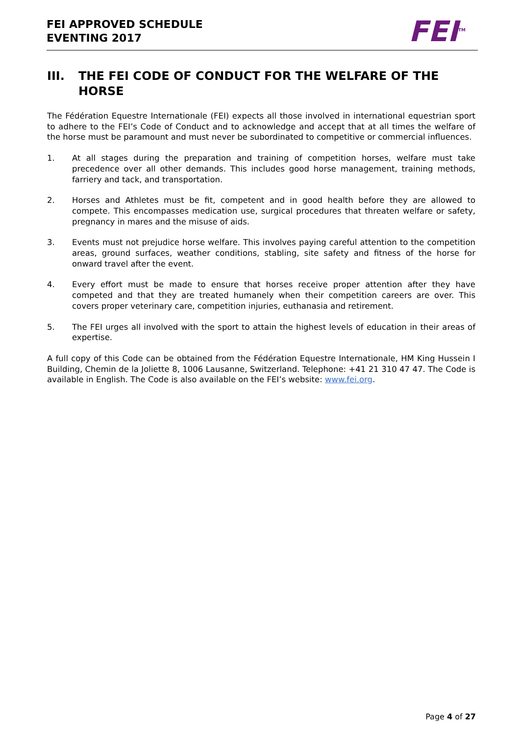FEI APPROVED SCHEDULE
EVENTING 2017
FEI<sup>TM</sup>
III. THE FEI CODE OF CONDUCT FOR THE WELFARE OF THE HORSE
The Fédération Equestre Internationale (FEI) expects all those involved in international equestrian sport to adhere to the FEI’s Code of Conduct and to acknowledge and accept that at all times the welfare of the horse must be paramount and must never be subordinated to competitive or commercial influences.
1. At all stages during the preparation and training of competition horses, welfare must take precedence over all other demands. This includes good horse management, training methods, farriery and tack, and transportation.
2. Horses and Athletes must be fit, competent and in good health before they are allowed to compete. This encompasses medication use, surgical procedures that threaten welfare or safety, pregnancy in mares and the misuse of aids.
3. Events must not prejudice horse welfare. This involves paying careful attention to the competition areas, ground surfaces, weather conditions, stabling, site safety and fitness of the horse for onward travel after the event.
4. Every effort must be made to ensure that horses receive proper attention after they have competed and that they are treated humanely when their competition careers are over. This covers proper veterinary care, competition injuries, euthanasia and retirement.
5. The FEI urges all involved with the sport to attain the highest levels of education in their areas of expertise.
A full copy of this Code can be obtained from the Fédération Equestre Internationale, HM King Hussein I Building, Chemin de la Joliette 8, 1006 Lausanne, Switzerland. Telephone: +41 21 310 47 47. The Code is available in English. The Code is also available on the FEI’s website: www.fei.org.
Page 4 of 27